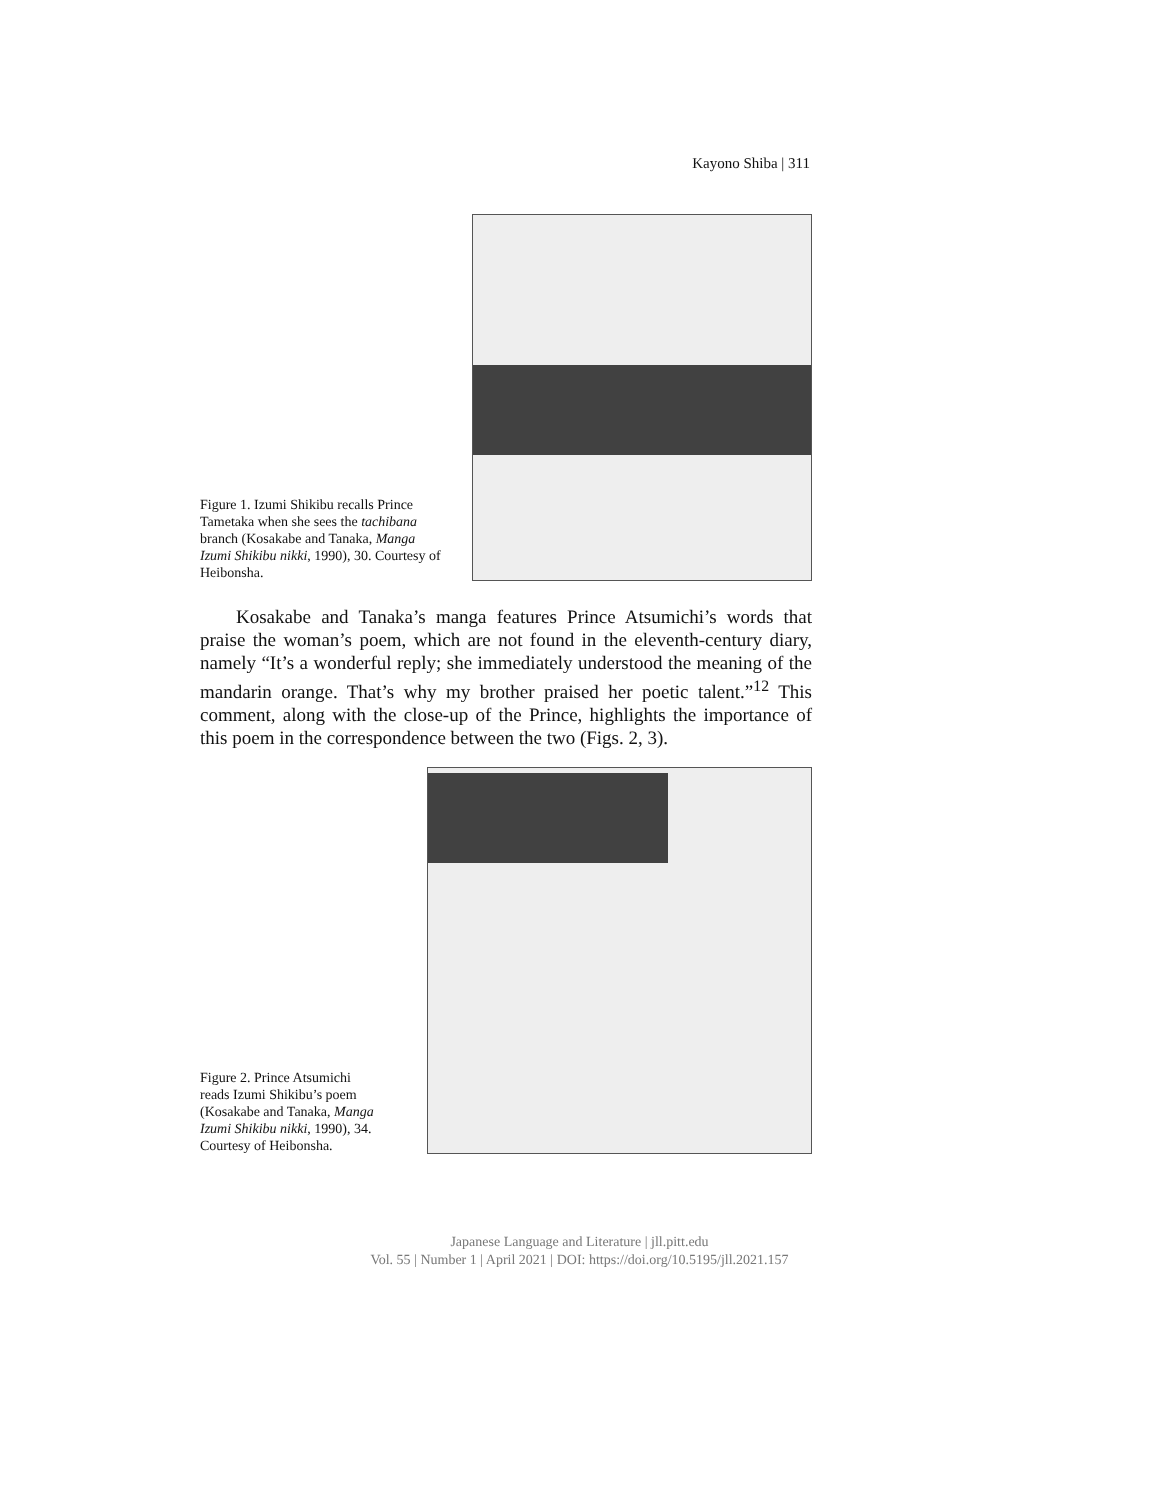Kayono Shiba | 311
Figure 1. Izumi Shikibu recalls Prince Tametaka when she sees the tachibana branch (Kosakabe and Tanaka, Manga Izumi Shikibu nikki, 1990), 30. Courtesy of Heibonsha.
Kosakabe and Tanaka’s manga features Prince Atsumichi’s words that praise the woman’s poem, which are not found in the eleventh-century diary, namely “It’s a wonderful reply; she immediately understood the meaning of the mandarin orange. That’s why my brother praised her poetic talent.”<sup>12</sup> This comment, along with the close-up of the Prince, highlights the importance of this poem in the correspondence between the two (Figs. 2, 3).
Figure 2. Prince Atsumichi reads Izumi Shikibu’s poem (Kosakabe and Tanaka, Manga Izumi Shikibu nikki, 1990), 34. Courtesy of Heibonsha.
Japanese Language and Literature | jll.pitt.edu
Vol. 55 | Number 1 | April 2021 | DOI: https://doi.org/10.5195/jll.2021.157